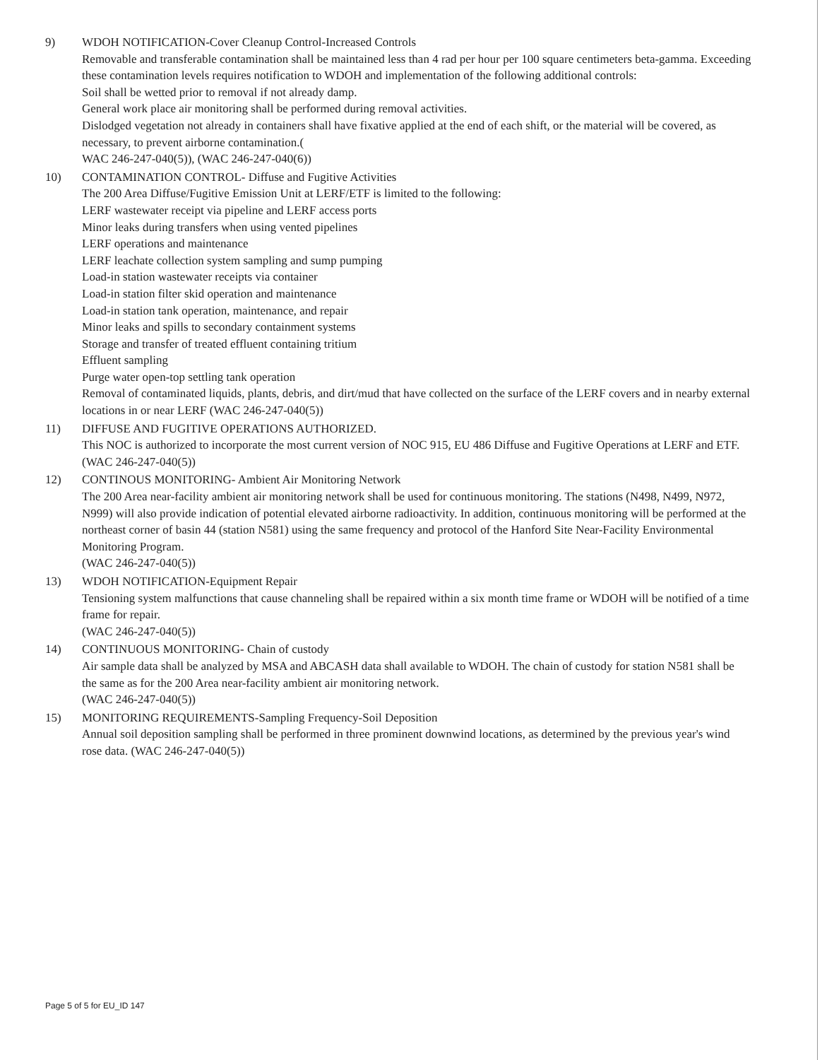9) WDOH NOTIFICATION-Cover Cleanup Control-Increased Controls
Removable and transferable contamination shall be maintained less than 4 rad per hour per 100 square centimeters beta-gamma. Exceeding these contamination levels requires notification to WDOH and implementation of the following additional controls:
Soil shall be wetted prior to removal if not already damp.
General work place air monitoring shall be performed during removal activities.
Dislodged vegetation not already in containers shall have fixative applied at the end of each shift, or the material will be covered, as necessary, to prevent airborne contamination.(
WAC 246-247-040(5)), (WAC 246-247-040(6))
10) CONTAMINATION CONTROL- Diffuse and Fugitive Activities
The 200 Area Diffuse/Fugitive Emission Unit at LERF/ETF is limited to the following:
LERF wastewater receipt via pipeline and LERF access ports
Minor leaks during transfers when using vented pipelines
LERF operations and maintenance
LERF leachate collection system sampling and sump pumping
Load-in station wastewater receipts via container
Load-in station filter skid operation and maintenance
Load-in station tank operation, maintenance, and repair
Minor leaks and spills to secondary containment systems
Storage and transfer of treated effluent containing tritium
Effluent sampling
Purge water open-top settling tank operation
Removal of contaminated liquids, plants, debris, and dirt/mud that have collected on the surface of the LERF covers and in nearby external locations in or near LERF (WAC 246-247-040(5))
11) DIFFUSE AND FUGITIVE OPERATIONS AUTHORIZED.
This NOC is authorized to incorporate the most current version of NOC 915, EU 486 Diffuse and Fugitive Operations at LERF and ETF.
(WAC 246-247-040(5))
12) CONTINOUS MONITORING- Ambient Air Monitoring Network
The 200 Area near-facility ambient air monitoring network shall be used for continuous monitoring. The stations (N498, N499, N972, N999) will also provide indication of potential elevated airborne radioactivity. In addition, continuous monitoring will be performed at the northeast corner of basin 44 (station N581) using the same frequency and protocol of the Hanford Site Near-Facility Environmental Monitoring Program.
(WAC 246-247-040(5))
13) WDOH NOTIFICATION-Equipment Repair
Tensioning system malfunctions that cause channeling shall be repaired within a six month time frame or WDOH will be notified of a time frame for repair.
(WAC 246-247-040(5))
14) CONTINUOUS MONITORING- Chain of custody
Air sample data shall be analyzed by MSA and ABCASH data shall available to WDOH. The chain of custody for station N581 shall be the same as for the 200 Area near-facility ambient air monitoring network.
(WAC 246-247-040(5))
15) MONITORING REQUIREMENTS-Sampling Frequency-Soil Deposition
Annual soil deposition sampling shall be performed in three prominent downwind locations, as determined by the previous year's wind rose data. (WAC 246-247-040(5))
Page 5 of 5 for EU_ID 147